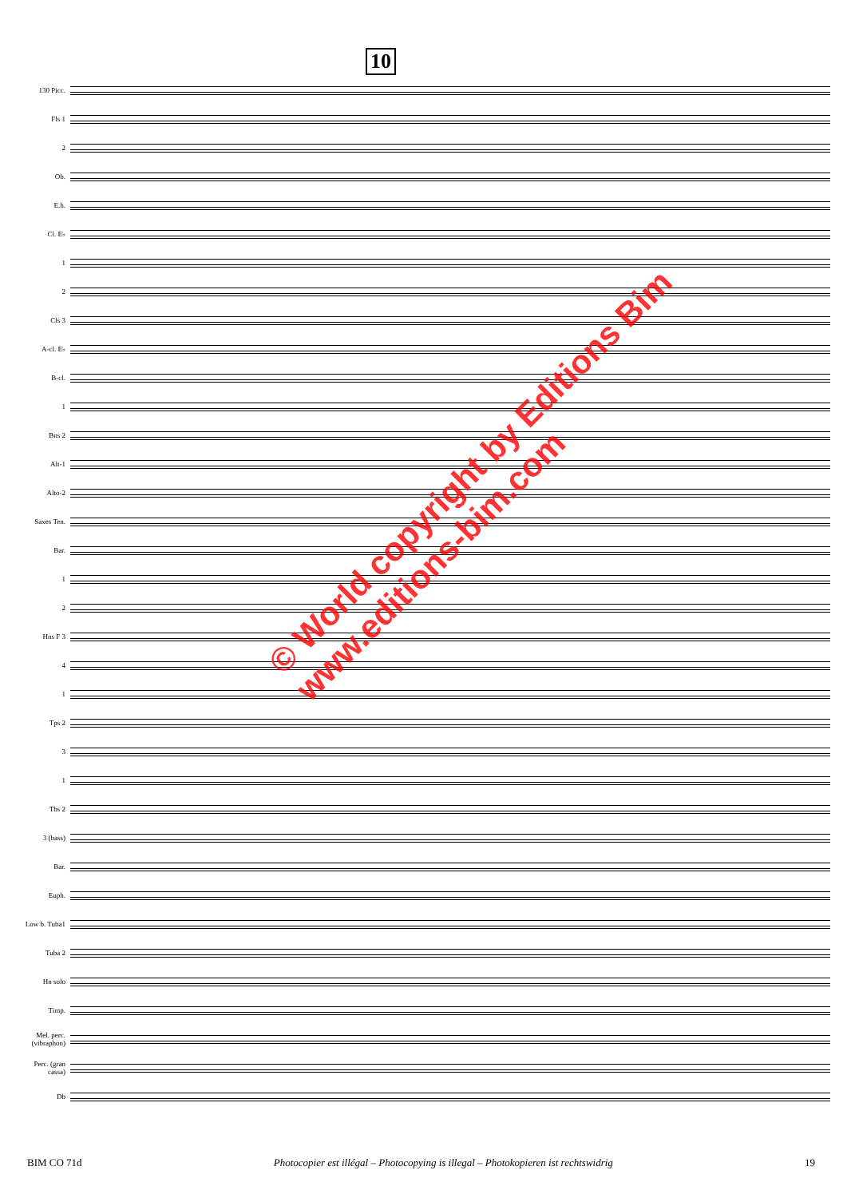10
130 Picc.
Fls 1
2
Ob.
E.h.
Cl. E♭
1
2
Cls 3
A-cl. E♭
B-cl.
1
Bns 2
Alt-1
Alto-2
Saxes Ten.
Bar.
1
2
Hns F 3
4
1
Tps 2
3
1
Tbs 2
3 (bass)
Bar.
Euph.
Low b. Tuba1
Tuba 2
Hn solo
Timp.
Mel. perc. (vibraphon)
Perc. (gran cassa)
Db
© World copyright by Editions Bim
www.editions-bim.com
BIM CO 71d Photocopier est illégal – Photocopying is illegal – Photokopieren ist rechtswidrig 19